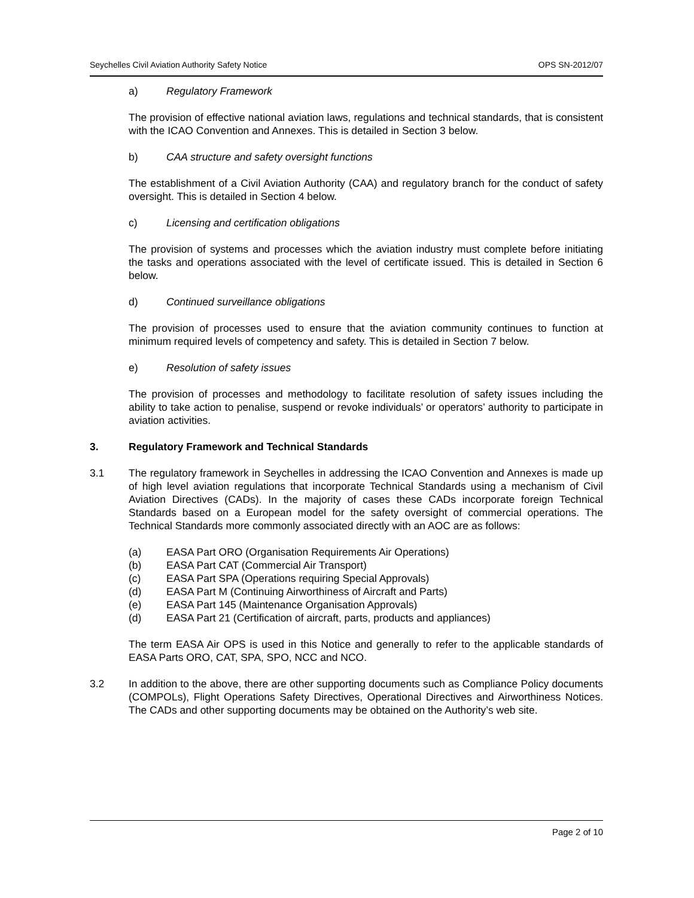Seychelles Civil Aviation Authority Safety Notice OPS SN-2012/07
a) Regulatory Framework
The provision of effective national aviation laws, regulations and technical standards, that is consistent with the ICAO Convention and Annexes. This is detailed in Section 3 below.
b) CAA structure and safety oversight functions
The establishment of a Civil Aviation Authority (CAA) and regulatory branch for the conduct of safety oversight. This is detailed in Section 4 below.
c) Licensing and certification obligations
The provision of systems and processes which the aviation industry must complete before initiating the tasks and operations associated with the level of certificate issued. This is detailed in Section 6 below.
d) Continued surveillance obligations
The provision of processes used to ensure that the aviation community continues to function at minimum required levels of competency and safety. This is detailed in Section 7 below.
e) Resolution of safety issues
The provision of processes and methodology to facilitate resolution of safety issues including the ability to take action to penalise, suspend or revoke individuals’ or operators’ authority to participate in aviation activities.
3. Regulatory Framework and Technical Standards
3.1 The regulatory framework in Seychelles in addressing the ICAO Convention and Annexes is made up of high level aviation regulations that incorporate Technical Standards using a mechanism of Civil Aviation Directives (CADs). In the majority of cases these CADs incorporate foreign Technical Standards based on a European model for the safety oversight of commercial operations. The Technical Standards more commonly associated directly with an AOC are as follows:
(a) EASA Part ORO (Organisation Requirements Air Operations)
(b) EASA Part CAT (Commercial Air Transport)
(c) EASA Part SPA (Operations requiring Special Approvals)
(d) EASA Part M (Continuing Airworthiness of Aircraft and Parts)
(e) EASA Part 145 (Maintenance Organisation Approvals)
(d) EASA Part 21 (Certification of aircraft, parts, products and appliances)
The term EASA Air OPS is used in this Notice and generally to refer to the applicable standards of EASA Parts ORO, CAT, SPA, SPO, NCC and NCO.
3.2 In addition to the above, there are other supporting documents such as Compliance Policy documents (COMPOLs), Flight Operations Safety Directives, Operational Directives and Airworthiness Notices. The CADs and other supporting documents may be obtained on the Authority’s web site.
Page 2 of 10